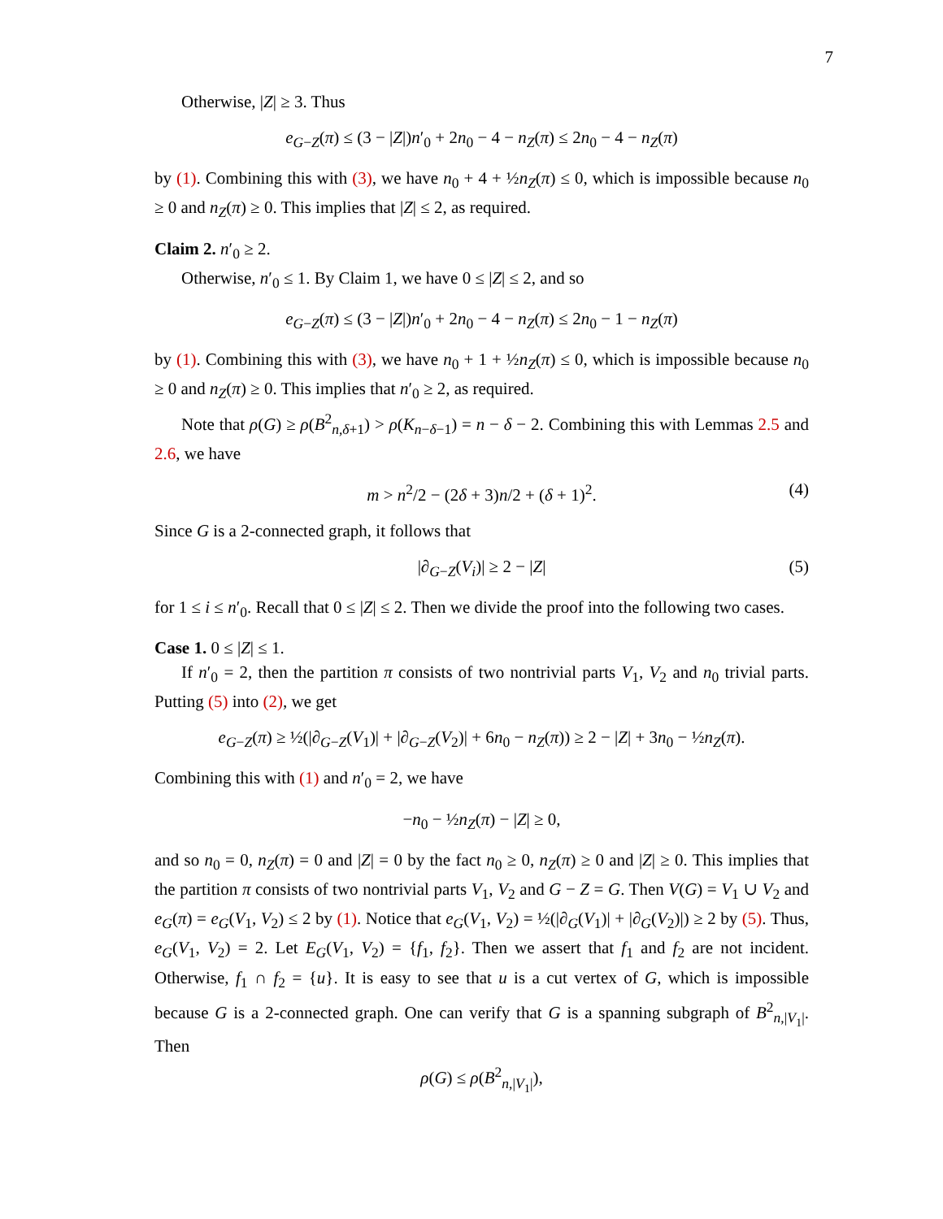7
Otherwise, |Z| ≥ 3. Thus
e<sub>G−Z</sub>(π) ≤ (3 − |Z|)n′<sub>0</sub> + 2n<sub>0</sub> − 4 − n<sub>Z</sub>(π) ≤ 2n<sub>0</sub> − 4 − n<sub>Z</sub>(π)
by (1). Combining this with (3), we have n<sub>0</sub> + 4 + ½n<sub>Z</sub>(π) ≤ 0, which is impossible because n<sub>0</sub> ≥ 0 and n<sub>Z</sub>(π) ≥ 0. This implies that |Z| ≤ 2, as required.
Claim 2. n′<sub>0</sub> ≥ 2.
Otherwise, n′<sub>0</sub> ≤ 1. By Claim 1, we have 0 ≤ |Z| ≤ 2, and so
e<sub>G−Z</sub>(π) ≤ (3 − |Z|)n′<sub>0</sub> + 2n<sub>0</sub> − 4 − n<sub>Z</sub>(π) ≤ 2n<sub>0</sub> − 1 − n<sub>Z</sub>(π)
by (1). Combining this with (3), we have n<sub>0</sub> + 1 + ½n<sub>Z</sub>(π) ≤ 0, which is impossible because n<sub>0</sub> ≥ 0 and n<sub>Z</sub>(π) ≥ 0. This implies that n′<sub>0</sub> ≥ 2, as required.
Note that ρ(G) ≥ ρ(B<sup>2</sup><sub>n,δ+1</sub>) > ρ(K<sub>n−δ−1</sub>) = n − δ − 2. Combining this with Lemmas 2.5 and 2.6, we have
m > n<sup>2</sup>/2 − (2δ + 3)n/2 + (δ + 1)<sup>2</sup>. (4)
Since G is a 2-connected graph, it follows that
|∂<sub>G−Z</sub>(V<sub>i</sub>)| ≥ 2 − |Z| (5)
for 1 ≤ i ≤ n′<sub>0</sub>. Recall that 0 ≤ |Z| ≤ 2. Then we divide the proof into the following two cases.
Case 1. 0 ≤ |Z| ≤ 1.
If n′<sub>0</sub> = 2, then the partition π consists of two nontrivial parts V<sub>1</sub>, V<sub>2</sub> and n<sub>0</sub> trivial parts. Putting (5) into (2), we get
e<sub>G−Z</sub>(π) ≥ ½(|∂<sub>G−Z</sub>(V<sub>1</sub>)| + |∂<sub>G−Z</sub>(V<sub>2</sub>)| + 6n<sub>0</sub> − n<sub>Z</sub>(π)) ≥ 2 − |Z| + 3n<sub>0</sub> − ½n<sub>Z</sub>(π).
Combining this with (1) and n′<sub>0</sub> = 2, we have
−n<sub>0</sub> − ½n<sub>Z</sub>(π) − |Z| ≥ 0,
and so n<sub>0</sub> = 0, n<sub>Z</sub>(π) = 0 and |Z| = 0 by the fact n<sub>0</sub> ≥ 0, n<sub>Z</sub>(π) ≥ 0 and |Z| ≥ 0. This implies that the partition π consists of two nontrivial parts V<sub>1</sub>, V<sub>2</sub> and G − Z = G. Then V(G) = V<sub>1</sub> ∪ V<sub>2</sub> and e<sub>G</sub>(π) = e<sub>G</sub>(V<sub>1</sub>, V<sub>2</sub>) ≤ 2 by (1). Notice that e<sub>G</sub>(V<sub>1</sub>, V<sub>2</sub>) = ½(|∂<sub>G</sub>(V<sub>1</sub>)| + |∂<sub>G</sub>(V<sub>2</sub>)|) ≥ 2 by (5). Thus, e<sub>G</sub>(V<sub>1</sub>, V<sub>2</sub>) = 2. Let E<sub>G</sub>(V<sub>1</sub>, V<sub>2</sub>) = {f<sub>1</sub>, f<sub>2</sub>}. Then we assert that f<sub>1</sub> and f<sub>2</sub> are not incident. Otherwise, f<sub>1</sub> ∩ f<sub>2</sub> = {u}. It is easy to see that u is a cut vertex of G, which is impossible because G is a 2-connected graph. One can verify that G is a spanning subgraph of B<sup>2</sup><sub>n,|V<sub>1</sub>|</sub>. Then
ρ(G) ≤ ρ(B<sup>2</sup><sub>n,|V<sub>1</sub>|</sub>),